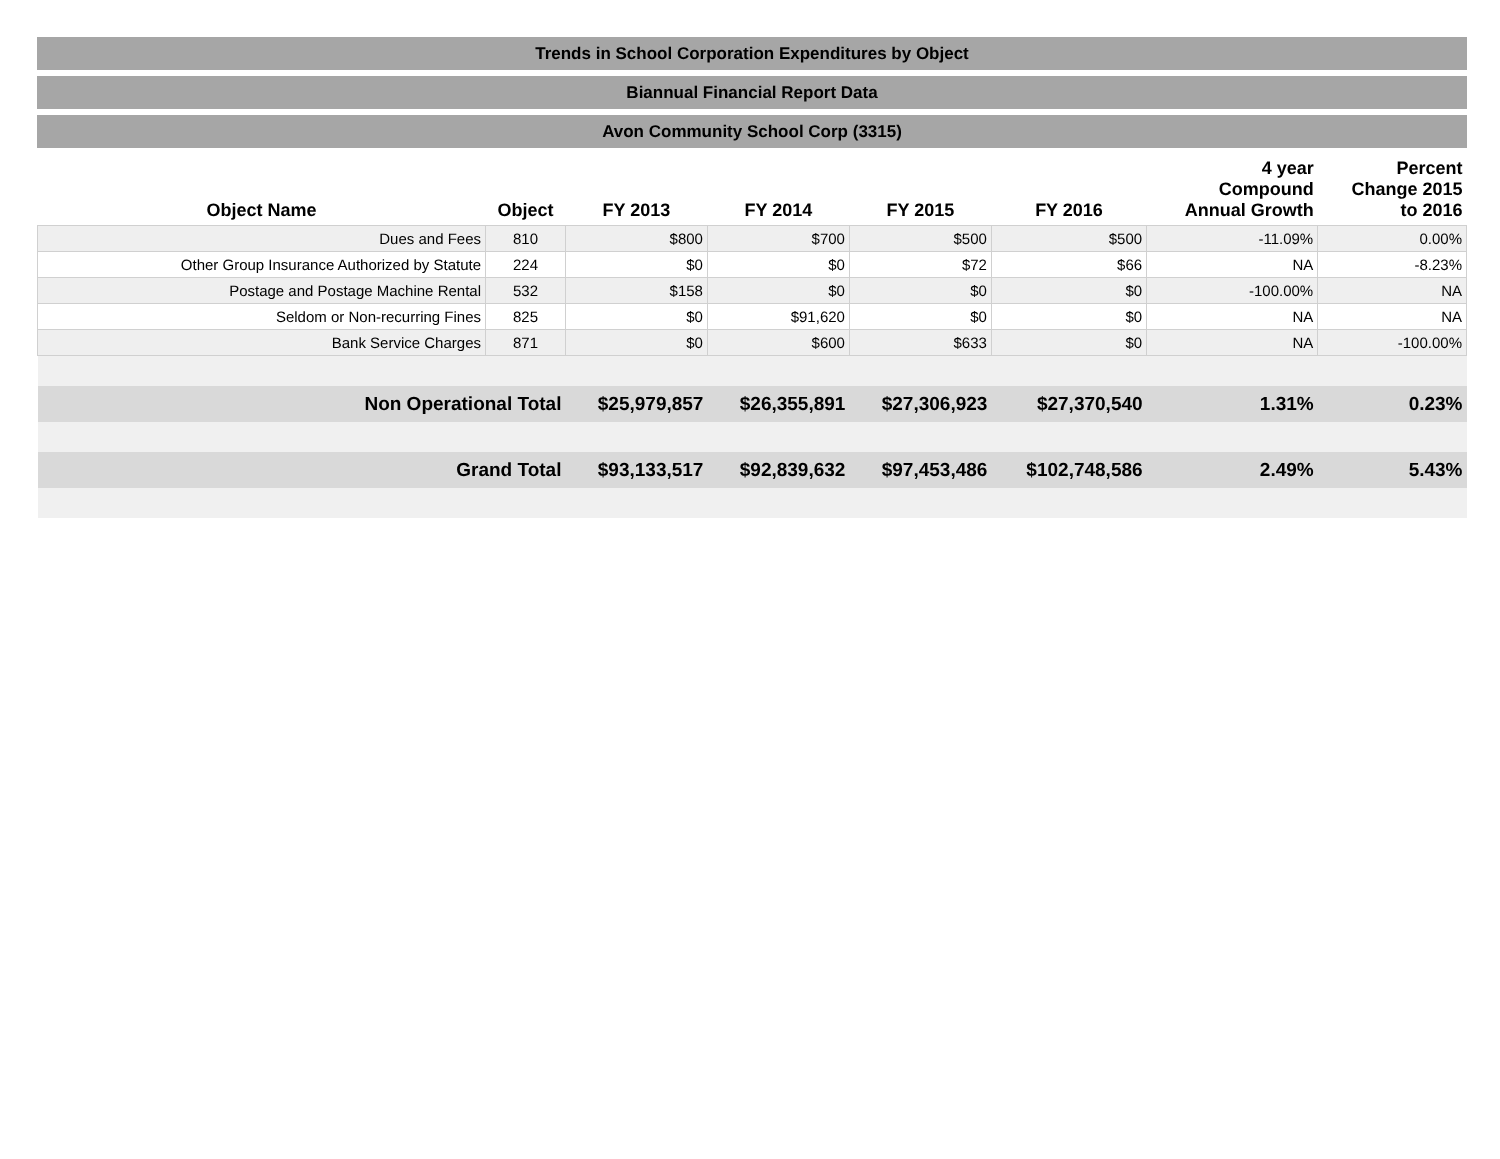Trends in School Corporation Expenditures by Object
Biannual Financial Report Data
Avon Community School Corp (3315)
| Object Name | Object | FY 2013 | FY 2014 | FY 2015 | FY 2016 | 4 year Compound Annual Growth | Percent Change 2015 to 2016 |
| --- | --- | --- | --- | --- | --- | --- | --- |
| Dues and Fees | 810 | $800 | $700 | $500 | $500 | -11.09% | 0.00% |
| Other Group Insurance Authorized by Statute | 224 | $0 | $0 | $72 | $66 | NA | -8.23% |
| Postage and Postage Machine Rental | 532 | $158 | $0 | $0 | $0 | -100.00% | NA |
| Seldom or Non-recurring Fines | 825 | $0 | $91,620 | $0 | $0 | NA | NA |
| Bank Service Charges | 871 | $0 | $600 | $633 | $0 | NA | -100.00% |
| Non Operational Total | | $25,979,857 | $26,355,891 | $27,306,923 | $27,370,540 | 1.31% | 0.23% |
| Grand Total | | $93,133,517 | $92,839,632 | $97,453,486 | $102,748,586 | 2.49% | 5.43% |